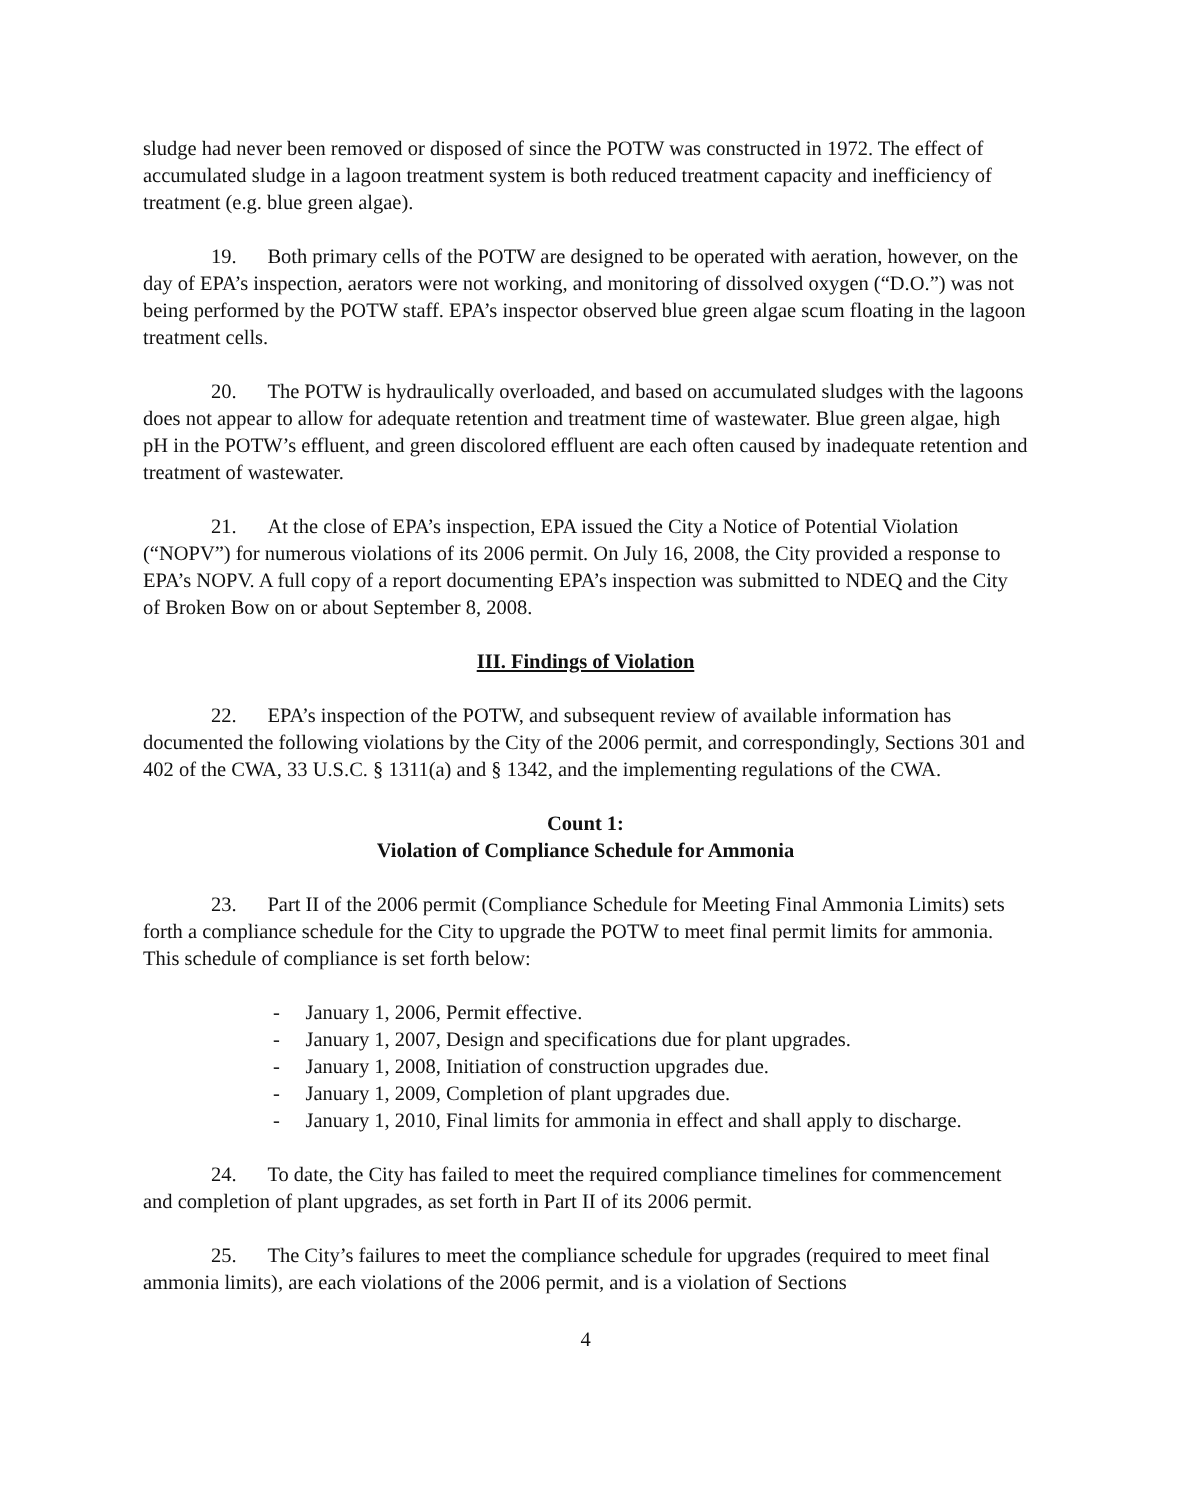sludge had never been removed or disposed of since the POTW was constructed in 1972. The effect of accumulated sludge in a lagoon treatment system is both reduced treatment capacity and inefficiency of treatment (e.g. blue green algae).
19. Both primary cells of the POTW are designed to be operated with aeration, however, on the day of EPA’s inspection, aerators were not working, and monitoring of dissolved oxygen (“D.O.”) was not being performed by the POTW staff. EPA’s inspector observed blue green algae scum floating in the lagoon treatment cells.
20. The POTW is hydraulically overloaded, and based on accumulated sludges with the lagoons does not appear to allow for adequate retention and treatment time of wastewater. Blue green algae, high pH in the POTW’s effluent, and green discolored effluent are each often caused by inadequate retention and treatment of wastewater.
21. At the close of EPA’s inspection, EPA issued the City a Notice of Potential Violation (“NOPV”) for numerous violations of its 2006 permit. On July 16, 2008, the City provided a response to EPA’s NOPV. A full copy of a report documenting EPA’s inspection was submitted to NDEQ and the City of Broken Bow on or about September 8, 2008.
III. Findings of Violation
22. EPA’s inspection of the POTW, and subsequent review of available information has documented the following violations by the City of the 2006 permit, and correspondingly, Sections 301 and 402 of the CWA, 33 U.S.C. § 1311(a) and § 1342, and the implementing regulations of the CWA.
Count 1:
Violation of Compliance Schedule for Ammonia
23. Part II of the 2006 permit (Compliance Schedule for Meeting Final Ammonia Limits) sets forth a compliance schedule for the City to upgrade the POTW to meet final permit limits for ammonia. This schedule of compliance is set forth below:
- January 1, 2006, Permit effective.
- January 1, 2007, Design and specifications due for plant upgrades.
- January 1, 2008, Initiation of construction upgrades due.
- January 1, 2009, Completion of plant upgrades due.
- January 1, 2010, Final limits for ammonia in effect and shall apply to discharge.
24. To date, the City has failed to meet the required compliance timelines for commencement and completion of plant upgrades, as set forth in Part II of its 2006 permit.
25. The City’s failures to meet the compliance schedule for upgrades (required to meet final ammonia limits), are each violations of the 2006 permit, and is a violation of Sections
4